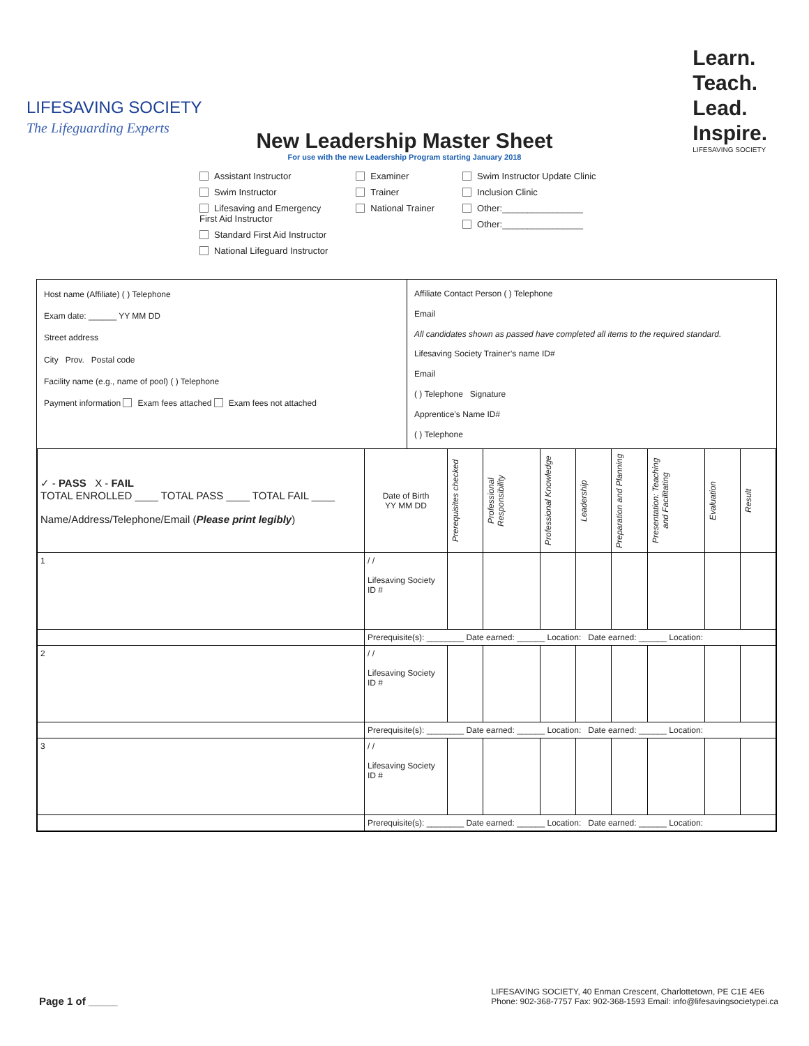LIFESAVING SOCIETY
The Lifeguarding Experts
Learn.
Teach.
Lead.
Inspire.
LIFESAVING SOCIETY
New Leadership Master Sheet
For use with the new Leadership Program starting January 2018
Assistant Instructor
Swim Instructor
Lifesaving and Emergency
First Aid Instructor
Standard First Aid Instructor
National Lifeguard Instructor
Examiner
Trainer
National Trainer
Swim Instructor Update Clinic
Inclusion Clinic
Other:________________
Other:________________
| Host name (Affiliate) ( ) Telephone Exam date: ______ YY MM DD Street address City Prov. Postal code Facility name (e.g., name of pool) ( ) Telephone Payment information Exam fees attached Exam fees not attached | Affiliate Contact Person ( ) Telephone Email All candidates shown as passed have completed all items to the required standard. Lifesaving Society Trainer’s name ID# Email ( ) Telephone Signature Apprentice’s Name ID# ( ) Telephone |
| ✓ - PASS X - FAIL TOTAL ENROLLED ____ TOTAL PASS ____ TOTAL FAIL ____ Name/Address/Telephone/Email ( Please print legibly ) | Date of Birth YY MM DD | Prerequisites checked | Professional Responsibility | Professional Knowledge | Leadership | Preparation and Planning | Presentation: Teaching and Facilitating | Evaluation | Result |
| --- | --- | --- | --- | --- | --- | --- | --- | --- | --- |
| 1 | / / Lifesaving Society ID # | | | | | | | | |
| | Prerequisite(s): ________ Date earned: ______ Location: Date earned: ______ Location: | | | | | | | | |
| 2 | / / Lifesaving Society ID # | | | | | | | | |
| | Prerequisite(s): ________ Date earned: ______ Location: Date earned: ______ Location: | | | | | | | | |
| 3 | / / Lifesaving Society ID # | | | | | | | | |
| | Prerequisite(s): ________ Date earned: ______ Location: Date earned: ______ Location: | | | | | | | | |
Page 1 of _____
LIFESAVING SOCIETY, 40 Enman Crescent, Charlottetown, PE C1E 4E6
Phone: 902-368-7757 Fax: 902-368-1593 Email: info@lifesavingsocietypei.ca